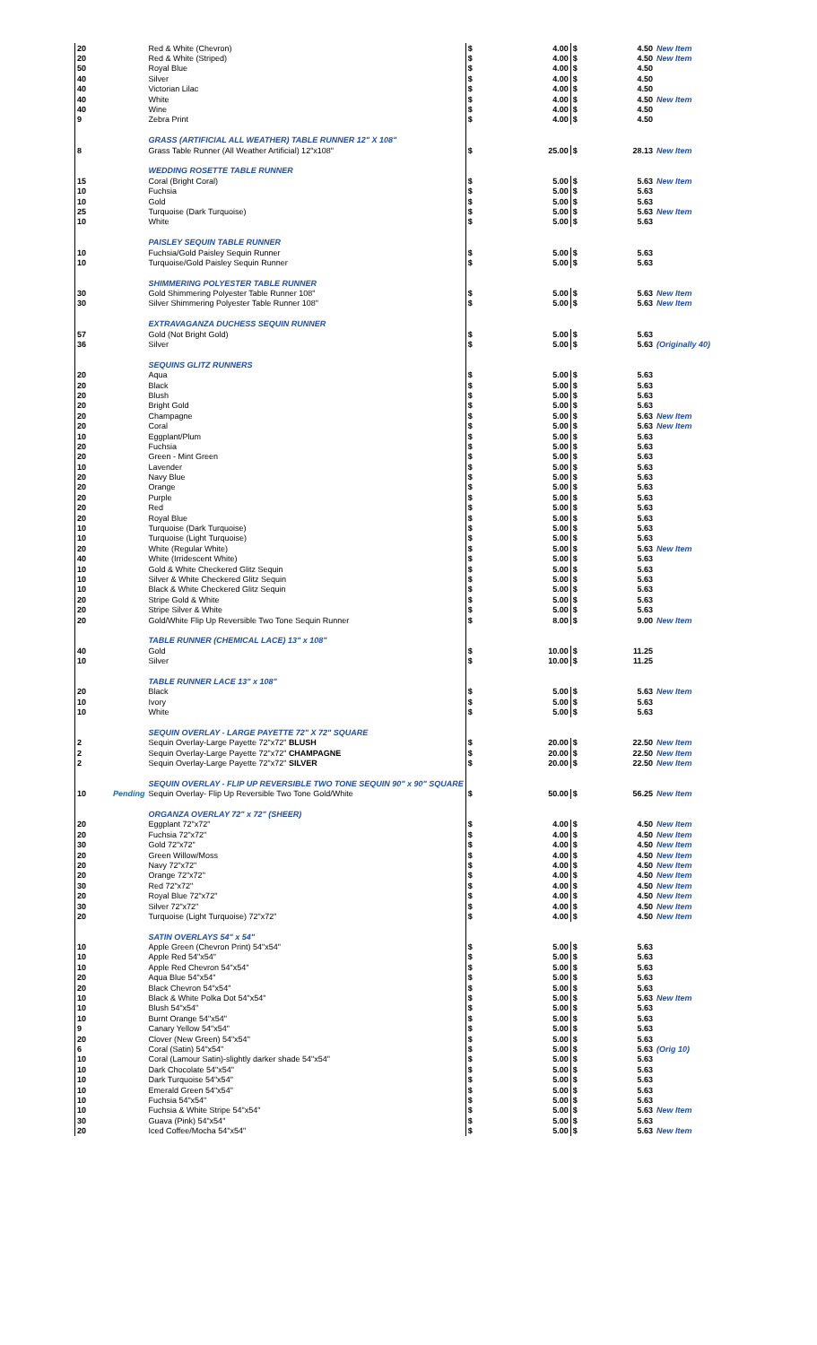| 20 | | Red & White (Chevron) | $ 4.00 | $ 4.50 | New Item |
| 20 | | Red & White (Striped) | $ 4.00 | $ 4.50 | New Item |
| 50 | | Royal Blue | $ 4.00 | $ 4.50 | |
| 40 | | Silver | $ 4.00 | $ 4.50 | |
| 40 | | Victorian Lilac | $ 4.00 | $ 4.50 | |
| 40 | | White | $ 4.00 | $ 4.50 | New Item |
| 40 | | Wine | $ 4.00 | $ 4.50 | |
| 9 | | Zebra Print | $ 4.00 | $ 4.50 | |
| | | GRASS (ARTIFICIAL ALL WEATHER) TABLE RUNNER 12" X 108" | | | |
| 8 | | Grass Table Runner (All Weather Artificial) 12"x108" | $ 25.00 | $ 28.13 | New Item |
| | | WEDDING ROSETTE TABLE RUNNER | | | |
| 15 | | Coral (Bright Coral) | $ 5.00 | $ 5.63 | New Item |
| 10 | | Fuchsia | $ 5.00 | $ 5.63 | |
| 10 | | Gold | $ 5.00 | $ 5.63 | |
| 25 | | Turquoise (Dark Turquoise) | $ 5.00 | $ 5.63 | New Item |
| 10 | | White | $ 5.00 | $ 5.63 | |
| | | PAISLEY SEQUIN TABLE RUNNER | | | |
| 10 | | Fuchsia/Gold Paisley Sequin Runner | $ 5.00 | $ 5.63 | |
| 10 | | Turquoise/Gold Paisley Sequin Runner | $ 5.00 | $ 5.63 | |
| | | SHIMMERING POLYESTER TABLE RUNNER | | | |
| 30 | | Gold Shimmering Polyester Table Runner 108" | $ 5.00 | $ 5.63 | New Item |
| 30 | | Silver Shimmering Polyester Table Runner 108" | $ 5.00 | $ 5.63 | New Item |
| | | EXTRAVAGANZA DUCHESS SEQUIN RUNNER | | | |
| 57 | | Gold (Not Bright Gold) | $ 5.00 | $ 5.63 | |
| 36 | | Silver | $ 5.00 | $ 5.63 | (Originally 40) |
| | | SEQUINS GLITZ RUNNERS | | | |
| 20 | | Aqua | $ 5.00 | $ 5.63 | |
| 20 | | Black | $ 5.00 | $ 5.63 | |
| 20 | | Blush | $ 5.00 | $ 5.63 | |
| 20 | | Bright Gold | $ 5.00 | $ 5.63 | |
| 20 | | Champagne | $ 5.00 | $ 5.63 | New Item |
| 20 | | Coral | $ 5.00 | $ 5.63 | New Item |
| 10 | | Eggplant/Plum | $ 5.00 | $ 5.63 | |
| 20 | | Fuchsia | $ 5.00 | $ 5.63 | |
| 20 | | Green - Mint Green | $ 5.00 | $ 5.63 | |
| 10 | | Lavender | $ 5.00 | $ 5.63 | |
| 20 | | Navy Blue | $ 5.00 | $ 5.63 | |
| 20 | | Orange | $ 5.00 | $ 5.63 | |
| 20 | | Purple | $ 5.00 | $ 5.63 | |
| 20 | | Red | $ 5.00 | $ 5.63 | |
| 20 | | Royal Blue | $ 5.00 | $ 5.63 | |
| 10 | | Turquoise (Dark Turquoise) | $ 5.00 | $ 5.63 | |
| 10 | | Turquoise (Light Turquoise) | $ 5.00 | $ 5.63 | |
| 20 | | White (Regular White) | $ 5.00 | $ 5.63 | New Item |
| 40 | | White (Irridescent White) | $ 5.00 | $ 5.63 | |
| 10 | | Gold & White Checkered Glitz Sequin | $ 5.00 | $ 5.63 | |
| 10 | | Silver & White Checkered Glitz Sequin | $ 5.00 | $ 5.63 | |
| 10 | | Black & White Checkered Glitz Sequin | $ 5.00 | $ 5.63 | |
| 20 | | Stripe Gold & White | $ 5.00 | $ 5.63 | |
| 20 | | Stripe Silver & White | $ 5.00 | $ 5.63 | |
| 20 | | Gold/White Flip Up Reversible Two Tone Sequin Runner | $ 8.00 | $ 9.00 | New Item |
| | | TABLE RUNNER (CHEMICAL LACE) 13" x 108" | | | |
| 40 | | Gold | $ 10.00 | $ 11.25 | |
| 10 | | Silver | $ 10.00 | $ 11.25 | |
| | | TABLE RUNNER LACE 13" x 108" | | | |
| 20 | | Black | $ 5.00 | $ 5.63 | New Item |
| 10 | | Ivory | $ 5.00 | $ 5.63 | |
| 10 | | White | $ 5.00 | $ 5.63 | |
| | | SEQUIN OVERLAY - LARGE PAYETTE 72" X 72" SQUARE | | | |
| 2 | | Sequin Overlay-Large Payette 72"x72" BLUSH | $ 20.00 | $ 22.50 | New Item |
| 2 | | Sequin Overlay-Large Payette 72"x72" CHAMPAGNE | $ 20.00 | $ 22.50 | New Item |
| 2 | | Sequin Overlay-Large Payette 72"x72" SILVER | $ 20.00 | $ 22.50 | New Item |
| | | SEQUIN OVERLAY - FLIP UP REVERSIBLE TWO TONE SEQUIN 90" x 90" SQUARE | | | |
| 10 | Pending | Sequin Overlay- Flip Up Reversible Two Tone Gold/White | $ 50.00 | $ 56.25 | New Item |
| | | ORGANZA OVERLAY 72" x 72" (SHEER) | | | |
| 20 | | Eggplant 72"x72" | $ 4.00 | $ 4.50 | New Item |
| 20 | | Fuchsia 72"x72" | $ 4.00 | $ 4.50 | New Item |
| 30 | | Gold 72"x72" | $ 4.00 | $ 4.50 | New Item |
| 20 | | Green Willow/Moss | $ 4.00 | $ 4.50 | New Item |
| 20 | | Navy 72"x72" | $ 4.00 | $ 4.50 | New Item |
| 20 | | Orange 72"x72" | $ 4.00 | $ 4.50 | New Item |
| 30 | | Red 72"x72" | $ 4.00 | $ 4.50 | New Item |
| 20 | | Royal Blue 72"x72" | $ 4.00 | $ 4.50 | New Item |
| 30 | | Silver 72"x72" | $ 4.00 | $ 4.50 | New Item |
| 20 | | Turquoise (Light Turquoise) 72"x72" | $ 4.00 | $ 4.50 | New Item |
| | | SATIN OVERLAYS 54" x 54" | | | |
| 10 | | Apple Green (Chevron Print) 54"x54" | $ 5.00 | $ 5.63 | |
| 10 | | Apple Red 54"x54" | $ 5.00 | $ 5.63 | |
| 10 | | Apple Red Chevron 54"x54" | $ 5.00 | $ 5.63 | |
| 20 | | Aqua Blue 54"x54" | $ 5.00 | $ 5.63 | |
| 20 | | Black Chevron 54"x54" | $ 5.00 | $ 5.63 | |
| 10 | | Black & White Polka Dot 54"x54" | $ 5.00 | $ 5.63 | New Item |
| 10 | | Blush 54"x54" | $ 5.00 | $ 5.63 | |
| 10 | | Burnt Orange 54"x54" | $ 5.00 | $ 5.63 | |
| 9 | | Canary Yellow 54"x54" | $ 5.00 | $ 5.63 | |
| 20 | | Clover (New Green) 54"x54" | $ 5.00 | $ 5.63 | |
| 6 | | Coral (Satin) 54"x54" | $ 5.00 | $ 5.63 | (Orig 10) |
| 10 | | Coral (Lamour Satin)-slightly darker shade 54"x54" | $ 5.00 | $ 5.63 | |
| 10 | | Dark Chocolate 54"x54" | $ 5.00 | $ 5.63 | |
| 10 | | Dark Turquoise 54"x54" | $ 5.00 | $ 5.63 | |
| 10 | | Emerald Green 54"x54" | $ 5.00 | $ 5.63 | |
| 10 | | Fuchsia 54"x54" | $ 5.00 | $ 5.63 | |
| 10 | | Fuchsia & White Stripe 54"x54" | $ 5.00 | $ 5.63 | New Item |
| 30 | | Guava (Pink) 54"x54" | $ 5.00 | $ 5.63 | |
| 20 | | Iced Coffee/Mocha 54"x54" | $ 5.00 | $ 5.63 | New Item |